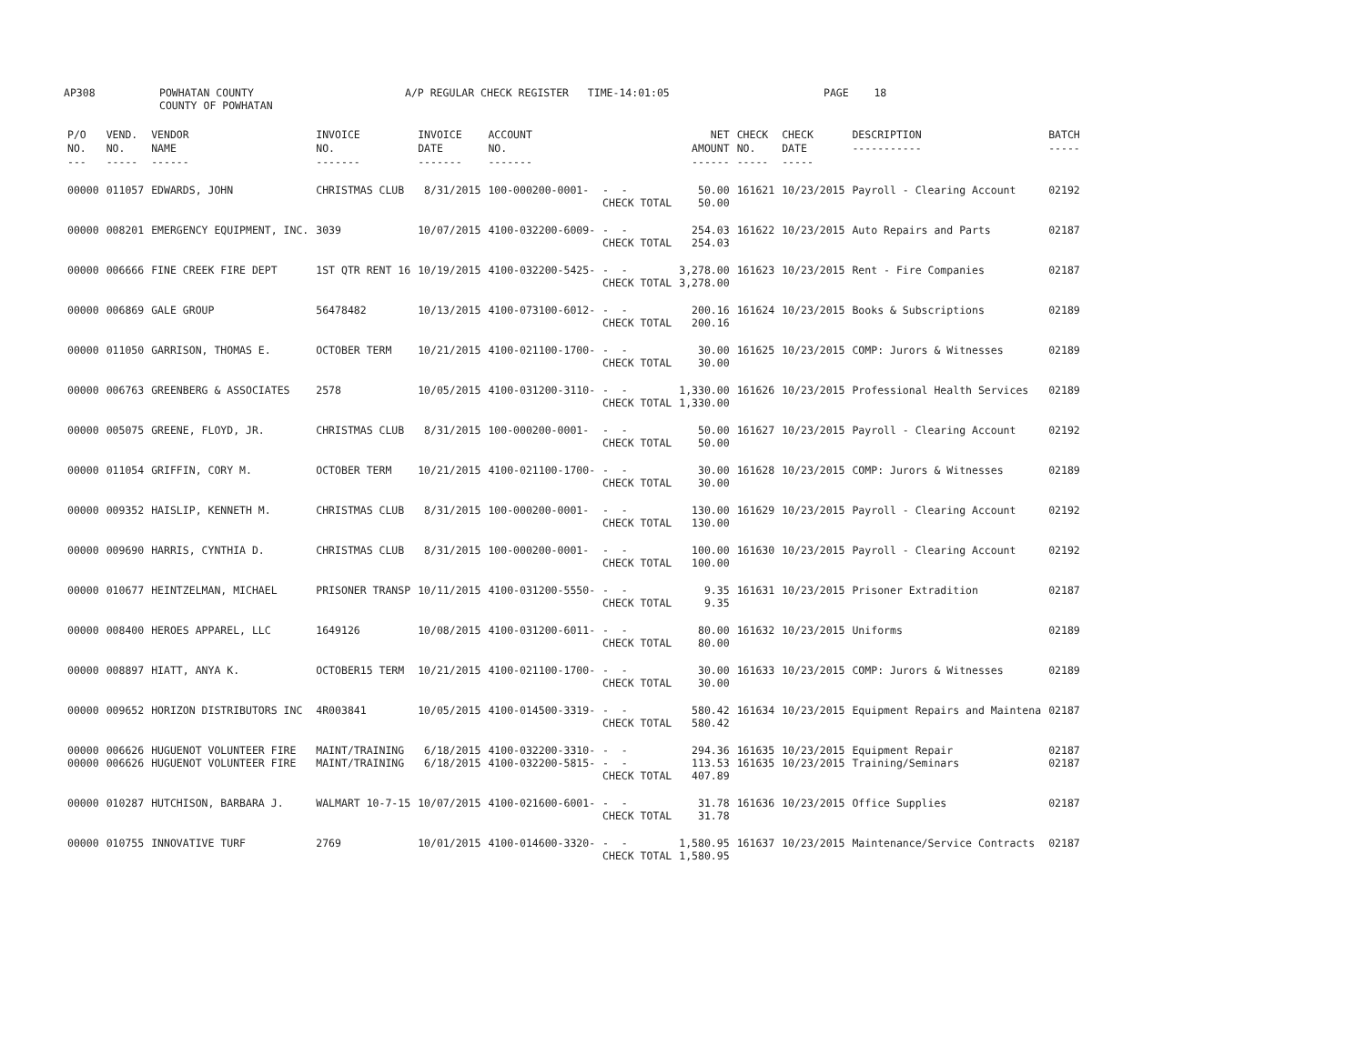AP308 POWHATAN COUNTY
COUNTY OF POWHATAN A/P REGULAR CHECK REGISTER TIME-14:01:05 PAGE 18
| P/O NO. --- | VEND. NO. ----- | VENDOR NAME ------ | INVOICE NO. ------- | INVOICE DATE ------- | ACCOUNT NO. ------- | | NET AMOUNT ------ | CHECK NO. ----- | CHECK DATE ----- | DESCRIPTION ----------- | BATCH ----- |
| --- | --- | --- | --- | --- | --- | --- | --- | --- | --- | --- | --- |
| 00000 | 011057 | EDWARDS, JOHN | CHRISTMAS CLUB | 8/31/2015 | 100-000200-0001- | - - CHECK TOTAL | 50.00 50.00 | 161621 | 10/23/2015 | Payroll - Clearing Account | 02192 |
| 00000 | 008201 | EMERGENCY EQUIPMENT, INC. | 3039 | 10/07/2015 | 4100-032200-6009- | - - CHECK TOTAL | 254.03 254.03 | 161622 | 10/23/2015 | Auto Repairs and Parts | 02187 |
| 00000 | 006666 | FINE CREEK FIRE DEPT | 1ST QTR RENT 16 | 10/19/2015 | 4100-032200-5425- | - - CHECK TOTAL | 3,278.00 3,278.00 | 161623 | 10/23/2015 | Rent - Fire Companies | 02187 |
| 00000 | 006869 | GALE GROUP | 56478482 | 10/13/2015 | 4100-073100-6012- | - - CHECK TOTAL | 200.16 200.16 | 161624 | 10/23/2015 | Books & Subscriptions | 02189 |
| 00000 | 011050 | GARRISON, THOMAS E. | OCTOBER TERM | 10/21/2015 | 4100-021100-1700- | - - CHECK TOTAL | 30.00 30.00 | 161625 | 10/23/2015 | COMP: Jurors & Witnesses | 02189 |
| 00000 | 006763 | GREENBERG & ASSOCIATES | 2578 | 10/05/2015 | 4100-031200-3110- | - - CHECK TOTAL | 1,330.00 1,330.00 | 161626 | 10/23/2015 | Professional Health Services | 02189 |
| 00000 | 005075 | GREENE, FLOYD, JR. | CHRISTMAS CLUB | 8/31/2015 | 100-000200-0001- | - - CHECK TOTAL | 50.00 50.00 | 161627 | 10/23/2015 | Payroll - Clearing Account | 02192 |
| 00000 | 011054 | GRIFFIN, CORY M. | OCTOBER TERM | 10/21/2015 | 4100-021100-1700- | - - CHECK TOTAL | 30.00 30.00 | 161628 | 10/23/2015 | COMP: Jurors & Witnesses | 02189 |
| 00000 | 009352 | HAISLIP, KENNETH M. | CHRISTMAS CLUB | 8/31/2015 | 100-000200-0001- | - - CHECK TOTAL | 130.00 130.00 | 161629 | 10/23/2015 | Payroll - Clearing Account | 02192 |
| 00000 | 009690 | HARRIS, CYNTHIA D. | CHRISTMAS CLUB | 8/31/2015 | 100-000200-0001- | - - CHECK TOTAL | 100.00 100.00 | 161630 | 10/23/2015 | Payroll - Clearing Account | 02192 |
| 00000 | 010677 | HEINTZELMAN, MICHAEL | PRISONER TRANSP | 10/11/2015 | 4100-031200-5550- | - - CHECK TOTAL | 9.35 9.35 | 161631 | 10/23/2015 | Prisoner Extradition | 02187 |
| 00000 | 008400 | HEROES APPAREL, LLC | 1649126 | 10/08/2015 | 4100-031200-6011- | - - CHECK TOTAL | 80.00 80.00 | 161632 | 10/23/2015 | Uniforms | 02189 |
| 00000 | 008897 | HIATT, ANYA K. | OCTOBER15 TERM | 10/21/2015 | 4100-021100-1700- | - - CHECK TOTAL | 30.00 30.00 | 161633 | 10/23/2015 | COMP: Jurors & Witnesses | 02189 |
| 00000 | 009652 | HORIZON DISTRIBUTORS INC | 4R003841 | 10/05/2015 | 4100-014500-3319- | - - CHECK TOTAL | 580.42 580.42 | 161634 | 10/23/2015 | Equipment Repairs and Maintena | 02187 |
| 00000 00000 | 006626 006626 | HUGUENOT VOLUNTEER FIRE HUGUENOT VOLUNTEER FIRE | MAINT/TRAINING MAINT/TRAINING | 6/18/2015 6/18/2015 | 4100-032200-3310- 4100-032200-5815- | - - - - CHECK TOTAL | 294.36 113.53 407.89 | 161635 161635 | 10/23/2015 10/23/2015 | Equipment Repair Training/Seminars | 02187 02187 |
| 00000 | 010287 | HUTCHISON, BARBARA J. | WALMART 10-7-15 | 10/07/2015 | 4100-021600-6001- | - - CHECK TOTAL | 31.78 31.78 | 161636 | 10/23/2015 | Office Supplies | 02187 |
| 00000 | 010755 | INNOVATIVE TURF | 2769 | 10/01/2015 | 4100-014600-3320- | - - CHECK TOTAL | 1,580.95 1,580.95 | 161637 | 10/23/2015 | Maintenance/Service Contracts | 02187 |